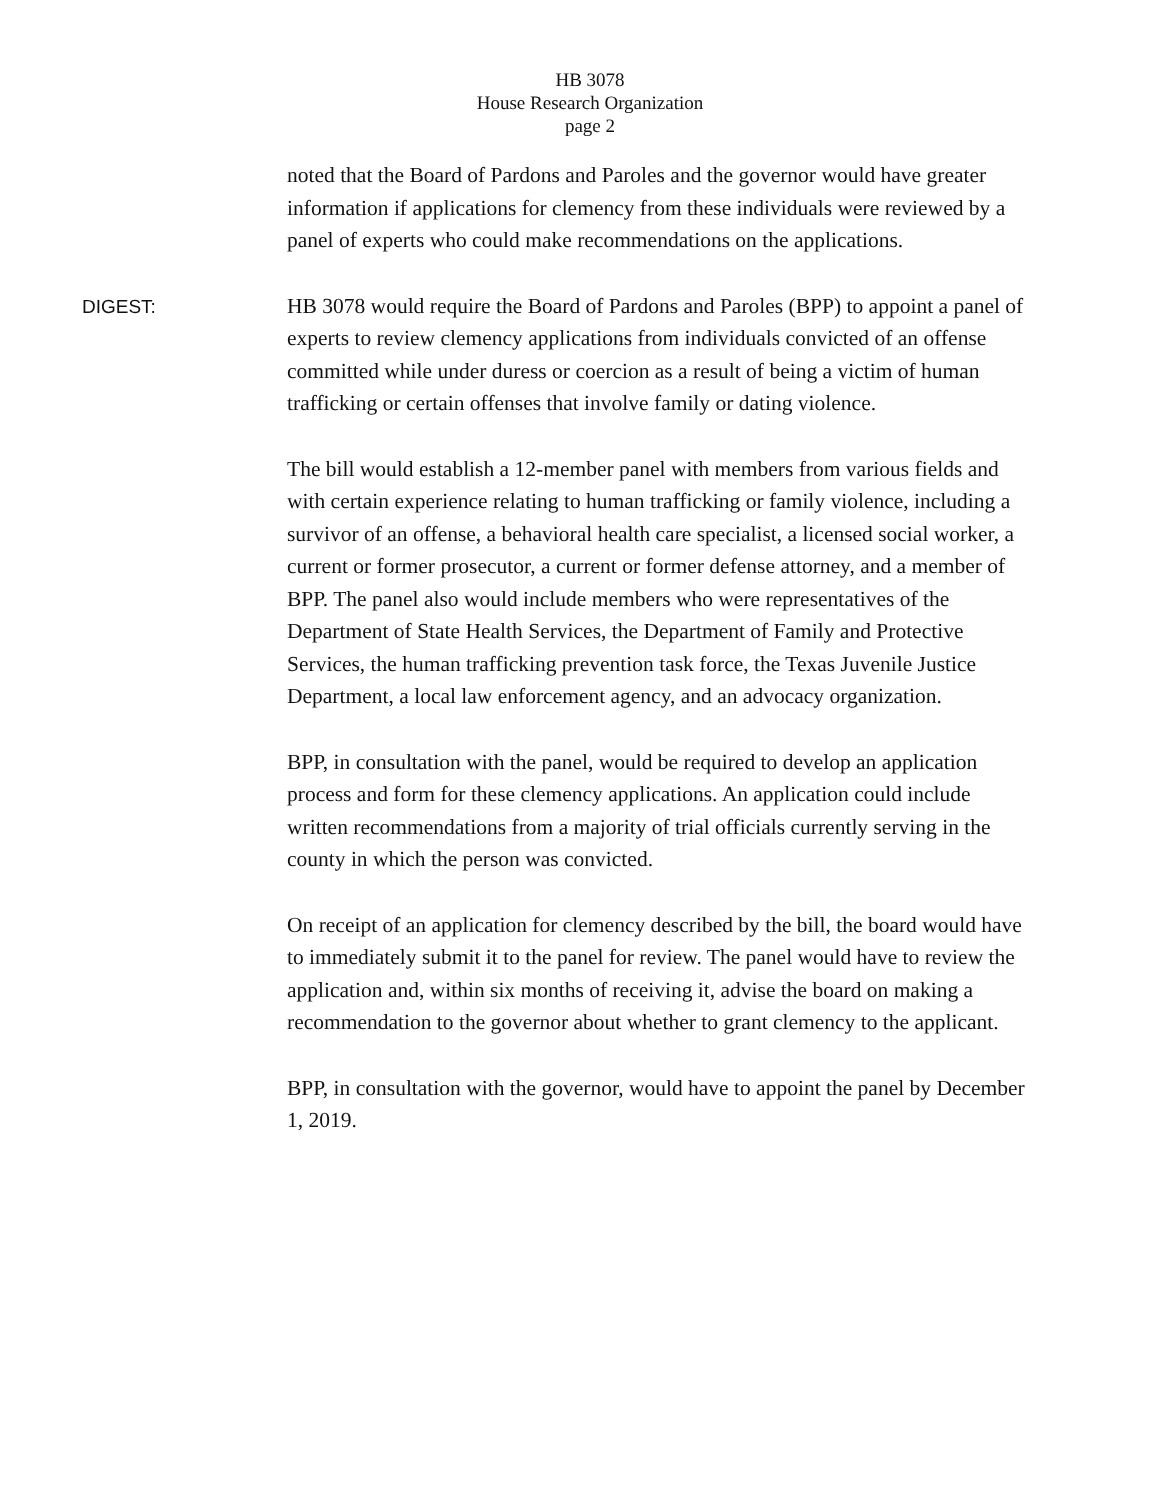HB 3078
House Research Organization
page 2
noted that the Board of Pardons and Paroles and the governor would have greater information if applications for clemency from these individuals were reviewed by a panel of experts who could make recommendations on the applications.
DIGEST:
HB 3078 would require the Board of Pardons and Paroles (BPP) to appoint a panel of experts to review clemency applications from individuals convicted of an offense committed while under duress or coercion as a result of being a victim of human trafficking or certain offenses that involve family or dating violence.
The bill would establish a 12-member panel with members from various fields and with certain experience relating to human trafficking or family violence, including a survivor of an offense, a behavioral health care specialist, a licensed social worker, a current or former prosecutor, a current or former defense attorney, and a member of BPP. The panel also would include members who were representatives of the Department of State Health Services, the Department of Family and Protective Services, the human trafficking prevention task force, the Texas Juvenile Justice Department, a local law enforcement agency, and an advocacy organization.
BPP, in consultation with the panel, would be required to develop an application process and form for these clemency applications. An application could include written recommendations from a majority of trial officials currently serving in the county in which the person was convicted.
On receipt of an application for clemency described by the bill, the board would have to immediately submit it to the panel for review. The panel would have to review the application and, within six months of receiving it, advise the board on making a recommendation to the governor about whether to grant clemency to the applicant.
BPP, in consultation with the governor, would have to appoint the panel by December 1, 2019.